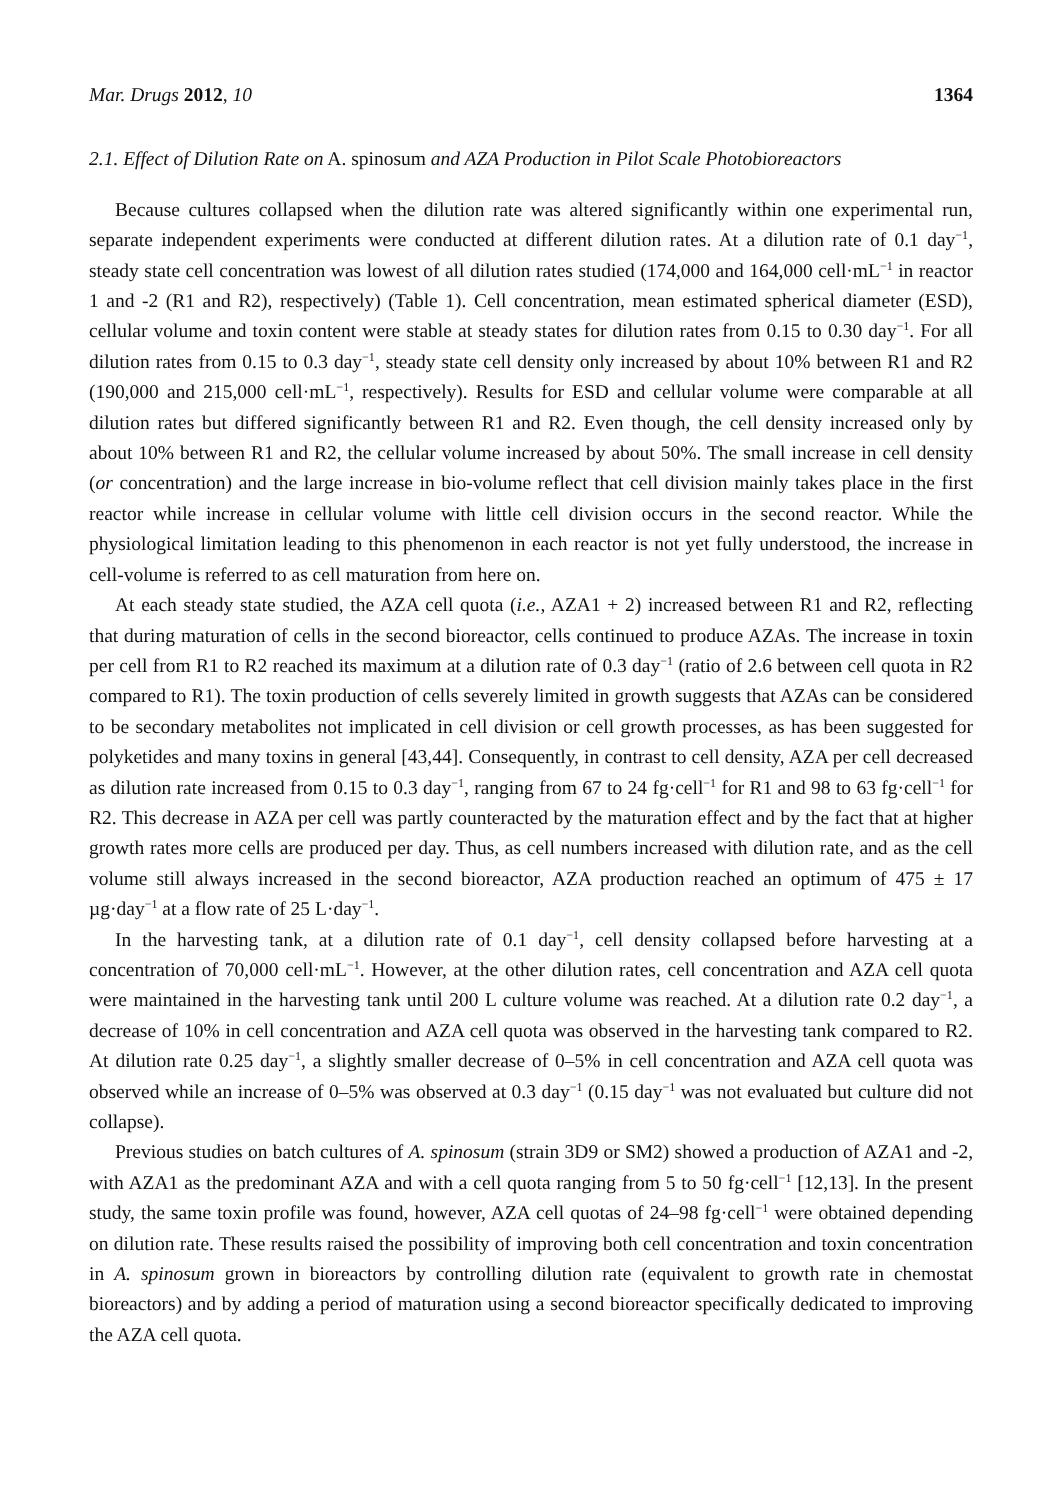Mar. Drugs 2012, 10 1364
2.1. Effect of Dilution Rate on A. spinosum and AZA Production in Pilot Scale Photobioreactors
Because cultures collapsed when the dilution rate was altered significantly within one experimental run, separate independent experiments were conducted at different dilution rates. At a dilution rate of 0.1 day<sup>−1</sup>, steady state cell concentration was lowest of all dilution rates studied (174,000 and 164,000 cell·mL<sup>−1</sup> in reactor 1 and -2 (R1 and R2), respectively) (Table 1). Cell concentration, mean estimated spherical diameter (ESD), cellular volume and toxin content were stable at steady states for dilution rates from 0.15 to 0.30 day<sup>−1</sup>. For all dilution rates from 0.15 to 0.3 day<sup>−1</sup>, steady state cell density only increased by about 10% between R1 and R2 (190,000 and 215,000 cell·mL<sup>−1</sup>, respectively). Results for ESD and cellular volume were comparable at all dilution rates but differed significantly between R1 and R2. Even though, the cell density increased only by about 10% between R1 and R2, the cellular volume increased by about 50%. The small increase in cell density (or concentration) and the large increase in bio-volume reflect that cell division mainly takes place in the first reactor while increase in cellular volume with little cell division occurs in the second reactor. While the physiological limitation leading to this phenomenon in each reactor is not yet fully understood, the increase in cell-volume is referred to as cell maturation from here on.
At each steady state studied, the AZA cell quota (i.e., AZA1 + 2) increased between R1 and R2, reflecting that during maturation of cells in the second bioreactor, cells continued to produce AZAs. The increase in toxin per cell from R1 to R2 reached its maximum at a dilution rate of 0.3 day<sup>−1</sup> (ratio of 2.6 between cell quota in R2 compared to R1). The toxin production of cells severely limited in growth suggests that AZAs can be considered to be secondary metabolites not implicated in cell division or cell growth processes, as has been suggested for polyketides and many toxins in general [43,44]. Consequently, in contrast to cell density, AZA per cell decreased as dilution rate increased from 0.15 to 0.3 day<sup>−1</sup>, ranging from 67 to 24 fg·cell<sup>−1</sup> for R1 and 98 to 63 fg·cell<sup>−1</sup> for R2. This decrease in AZA per cell was partly counteracted by the maturation effect and by the fact that at higher growth rates more cells are produced per day. Thus, as cell numbers increased with dilution rate, and as the cell volume still always increased in the second bioreactor, AZA production reached an optimum of 475 ± 17 µg·day<sup>−1</sup> at a flow rate of 25 L·day<sup>−1</sup>.
In the harvesting tank, at a dilution rate of 0.1 day<sup>−1</sup>, cell density collapsed before harvesting at a concentration of 70,000 cell·mL<sup>−1</sup>. However, at the other dilution rates, cell concentration and AZA cell quota were maintained in the harvesting tank until 200 L culture volume was reached. At a dilution rate 0.2 day<sup>−1</sup>, a decrease of 10% in cell concentration and AZA cell quota was observed in the harvesting tank compared to R2. At dilution rate 0.25 day<sup>−1</sup>, a slightly smaller decrease of 0–5% in cell concentration and AZA cell quota was observed while an increase of 0–5% was observed at 0.3 day<sup>−1</sup> (0.15 day<sup>−1</sup> was not evaluated but culture did not collapse).
Previous studies on batch cultures of A. spinosum (strain 3D9 or SM2) showed a production of AZA1 and -2, with AZA1 as the predominant AZA and with a cell quota ranging from 5 to 50 fg·cell<sup>−1</sup> [12,13]. In the present study, the same toxin profile was found, however, AZA cell quotas of 24–98 fg·cell<sup>−1</sup> were obtained depending on dilution rate. These results raised the possibility of improving both cell concentration and toxin concentration in A. spinosum grown in bioreactors by controlling dilution rate (equivalent to growth rate in chemostat bioreactors) and by adding a period of maturation using a second bioreactor specifically dedicated to improving the AZA cell quota.